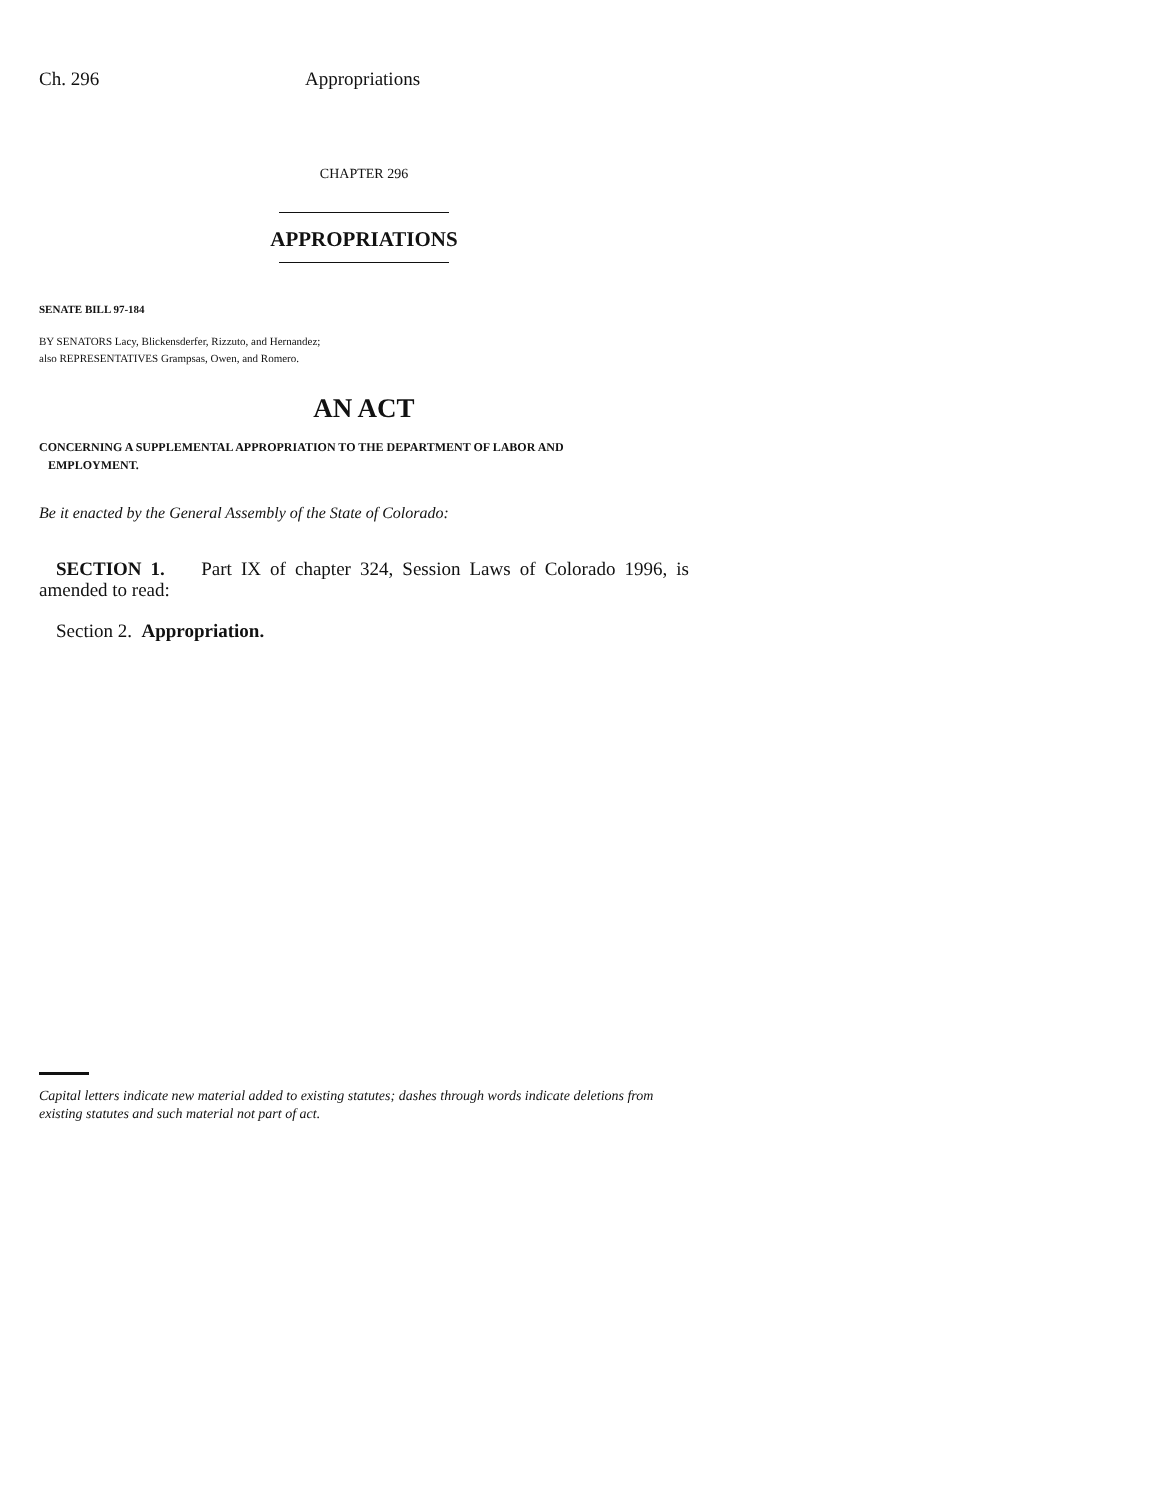Ch. 296 Appropriations
CHAPTER 296
APPROPRIATIONS
SENATE BILL 97-184
BY SENATORS Lacy, Blickensderfer, Rizzuto, and Hernandez;
also REPRESENTATIVES Grampsas, Owen, and Romero.
AN ACT
CONCERNING A SUPPLEMENTAL APPROPRIATION TO THE DEPARTMENT OF LABOR AND
EMPLOYMENT.
Be it enacted by the General Assembly of the State of Colorado:
SECTION 1. Part IX of chapter 324, Session Laws of Colorado 1996, is amended to read:
Section 2. Appropriation.
Capital letters indicate new material added to existing statutes; dashes through words indicate deletions from existing statutes and such material not part of act.